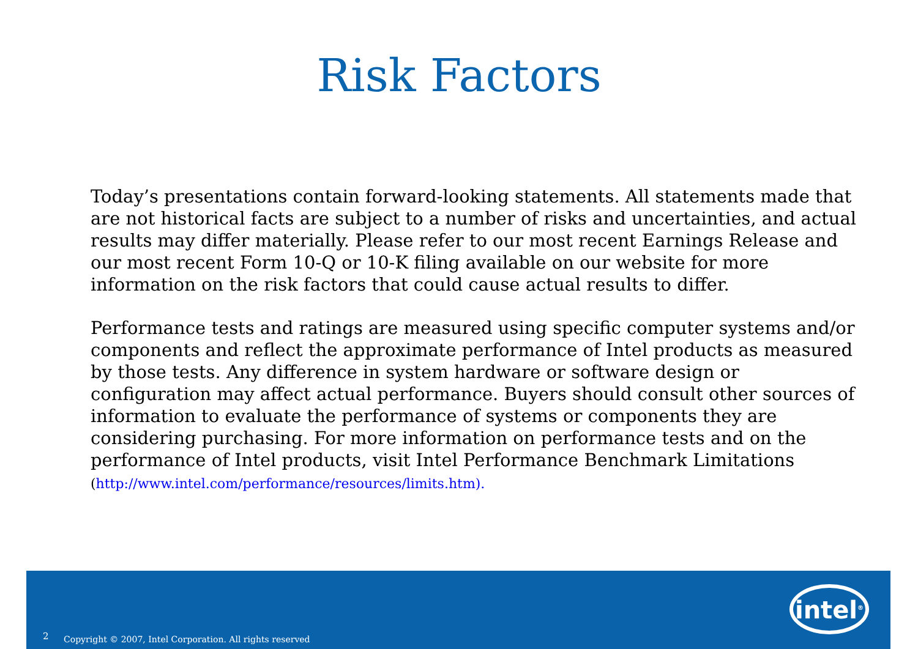Risk Factors
Today’s presentations contain forward-looking statements. All statements made that are not historical facts are subject to a number of risks and uncertainties, and actual results may differ materially. Please refer to our most recent Earnings Release and our most recent Form 10-Q or 10-K filing available on our website for more information on the risk factors that could cause actual results to differ.
Performance tests and ratings are measured using specific computer systems and/or components and reflect the approximate performance of Intel products as measured by those tests. Any difference in system hardware or software design or configuration may affect actual performance. Buyers should consult other sources of information to evaluate the performance of systems or components they are considering purchasing. For more information on performance tests and on the performance of Intel products, visit Intel Performance Benchmark Limitations
(http://www.intel.com/performance/resources/limits.htm).
2 Copyright © 2007, Intel Corporation. All rights reserved
intel<sup>®</sup>